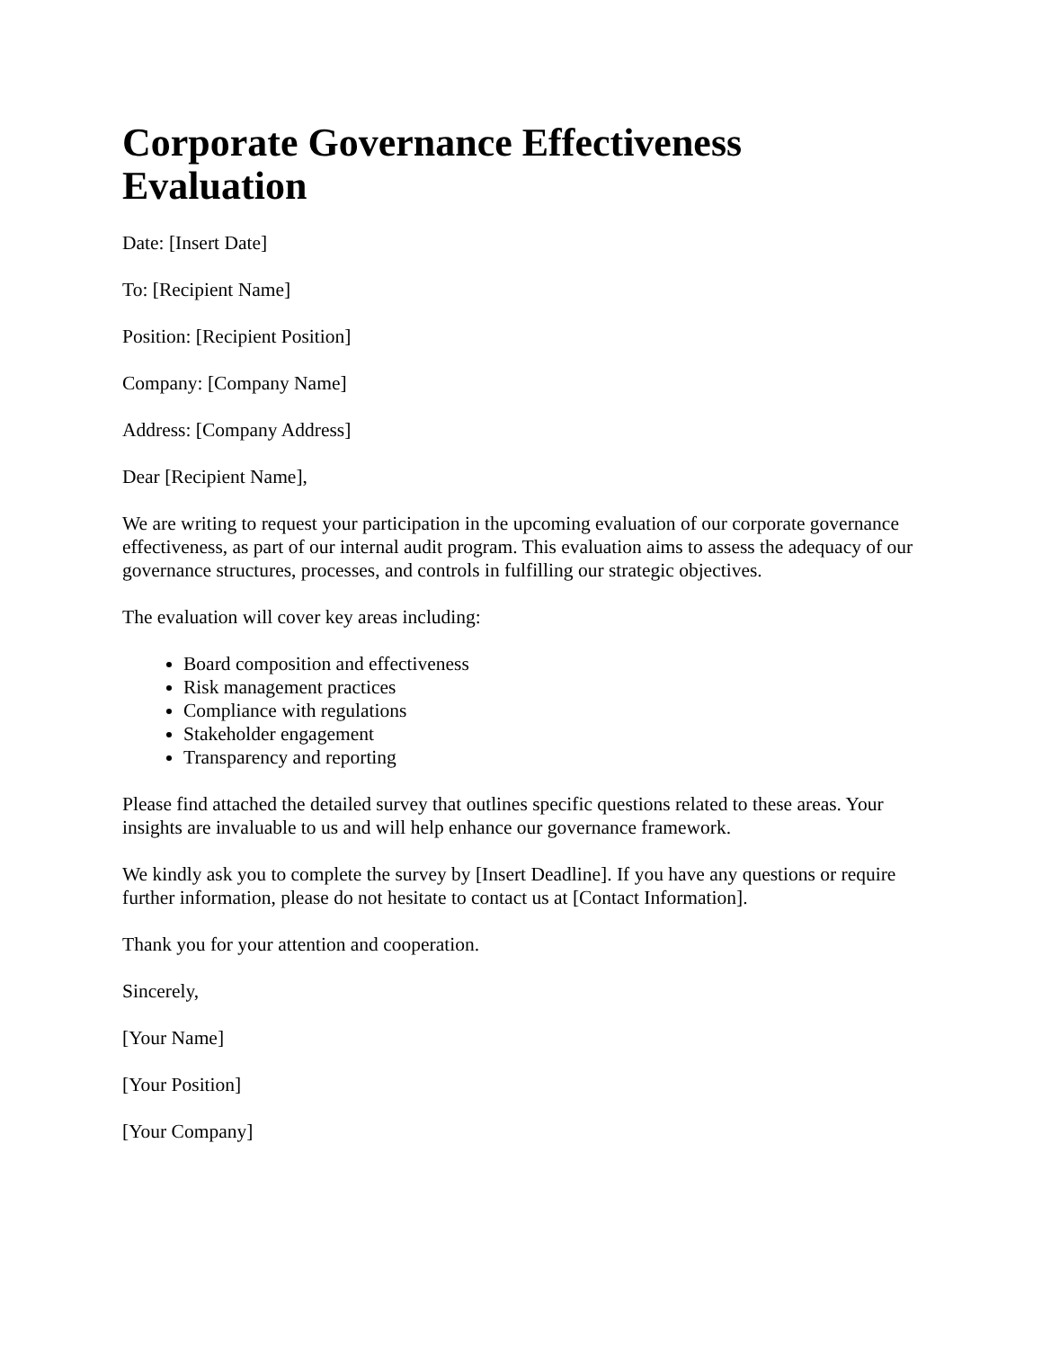Corporate Governance Effectiveness Evaluation
Date: [Insert Date]
To: [Recipient Name]
Position: [Recipient Position]
Company: [Company Name]
Address: [Company Address]
Dear [Recipient Name],
We are writing to request your participation in the upcoming evaluation of our corporate governance effectiveness, as part of our internal audit program. This evaluation aims to assess the adequacy of our governance structures, processes, and controls in fulfilling our strategic objectives.
The evaluation will cover key areas including:
Board composition and effectiveness
Risk management practices
Compliance with regulations
Stakeholder engagement
Transparency and reporting
Please find attached the detailed survey that outlines specific questions related to these areas. Your insights are invaluable to us and will help enhance our governance framework.
We kindly ask you to complete the survey by [Insert Deadline]. If you have any questions or require further information, please do not hesitate to contact us at [Contact Information].
Thank you for your attention and cooperation.
Sincerely,
[Your Name]
[Your Position]
[Your Company]